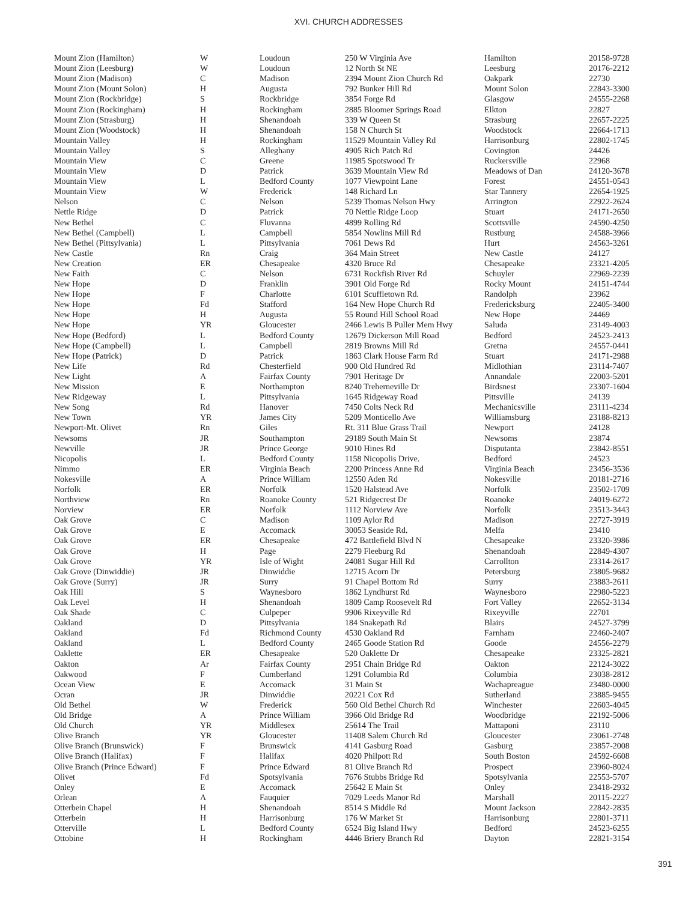XVI. CHURCH ADDRESSES
| Mount Zion (Hamilton) | W | Loudoun | 250 W Virginia Ave | Hamilton | 20158-9728 |
| Mount Zion (Leesburg) | W | Loudoun | 12 North St NE | Leesburg | 20176-2212 |
| Mount Zion (Madison) | C | Madison | 2394 Mount Zion Church Rd | Oakpark | 22730 |
| Mount Zion (Mount Solon) | H | Augusta | 792 Bunker Hill Rd | Mount Solon | 22843-3300 |
| Mount Zion (Rockbridge) | S | Rockbridge | 3854 Forge Rd | Glasgow | 24555-2268 |
| Mount Zion (Rockingham) | H | Rockingham | 2885 Bloomer Springs Road | Elkton | 22827 |
| Mount Zion (Strasburg) | H | Shenandoah | 339 W Queen St | Strasburg | 22657-2225 |
| Mount Zion (Woodstock) | H | Shenandoah | 158 N Church St | Woodstock | 22664-1713 |
| Mountain Valley | H | Rockingham | 11529 Mountain Valley Rd | Harrisonburg | 22802-1745 |
| Mountain Valley | S | Alleghany | 4905 Rich Patch Rd | Covington | 24426 |
| Mountain View | C | Greene | 11985 Spotswood Tr | Ruckersville | 22968 |
| Mountain View | D | Patrick | 3639 Mountain View Rd | Meadows of Dan | 24120-3678 |
| Mountain View | L | Bedford County | 1077 Viewpoint Lane | Forest | 24551-0543 |
| Mountain View | W | Frederick | 148 Richard Ln | Star Tannery | 22654-1925 |
| Nelson | C | Nelson | 5239 Thomas Nelson Hwy | Arrington | 22922-2624 |
| Nettle Ridge | D | Patrick | 70 Nettle Ridge Loop | Stuart | 24171-2650 |
| New Bethel | C | Fluvanna | 4899 Rolling Rd | Scottsville | 24590-4250 |
| New Bethel (Campbell) | L | Campbell | 5854 Nowlins Mill Rd | Rustburg | 24588-3966 |
| New Bethel (Pittsylvania) | L | Pittsylvania | 7061 Dews Rd | Hurt | 24563-3261 |
| New Castle | Rn | Craig | 364 Main Street | New Castle | 24127 |
| New Creation | ER | Chesapeake | 4320 Bruce Rd | Chesapeake | 23321-4205 |
| New Faith | C | Nelson | 6731 Rockfish River Rd | Schuyler | 22969-2239 |
| New Hope | D | Franklin | 3901 Old Forge Rd | Rocky Mount | 24151-4744 |
| New Hope | F | Charlotte | 6101 Scuffletown Rd. | Randolph | 23962 |
| New Hope | Fd | Stafford | 164 New Hope Church Rd | Fredericksburg | 22405-3400 |
| New Hope | H | Augusta | 55 Round Hill School Road | New Hope | 24469 |
| New Hope | YR | Gloucester | 2466 Lewis B Puller Mem Hwy | Saluda | 23149-4003 |
| New Hope (Bedford) | L | Bedford County | 12679 Dickerson Mill Road | Bedford | 24523-2413 |
| New Hope (Campbell) | L | Campbell | 2819 Browns Mill Rd | Gretna | 24557-0441 |
| New Hope (Patrick) | D | Patrick | 1863 Clark House Farm Rd | Stuart | 24171-2988 |
| New Life | Rd | Chesterfield | 900 Old Hundred Rd | Midlothian | 23114-7407 |
| New Light | A | Fairfax County | 7901 Heritage Dr | Annandale | 22003-5201 |
| New Mission | E | Northampton | 8240 Treherneville Dr | Birdsnest | 23307-1604 |
| New Ridgeway | L | Pittsylvania | 1645 Ridgeway Road | Pittsville | 24139 |
| New Song | Rd | Hanover | 7450 Colts Neck Rd | Mechanicsville | 23111-4234 |
| New Town | YR | James City | 5209 Monticello Ave | Williamsburg | 23188-8213 |
| Newport-Mt. Olivet | Rn | Giles | Rt. 311 Blue Grass Trail | Newport | 24128 |
| Newsoms | JR | Southampton | 29189 South Main St | Newsoms | 23874 |
| Newville | JR | Prince George | 9010 Hines Rd | Disputanta | 23842-8551 |
| Nicopolis | L | Bedford County | 1158 Nicopolis Drive. | Bedford | 24523 |
| Nimmo | ER | Virginia Beach | 2200 Princess Anne Rd | Virginia Beach | 23456-3536 |
| Nokesville | A | Prince William | 12550 Aden Rd | Nokesville | 20181-2716 |
| Norfolk | ER | Norfolk | 1520 Halstead Ave | Norfolk | 23502-1709 |
| Northview | Rn | Roanoke County | 521 Ridgecrest Dr | Roanoke | 24019-6272 |
| Norview | ER | Norfolk | 1112 Norview Ave | Norfolk | 23513-3443 |
| Oak Grove | C | Madison | 1109 Aylor Rd | Madison | 22727-3919 |
| Oak Grove | E | Accomack | 30053 Seaside Rd. | Melfa | 23410 |
| Oak Grove | ER | Chesapeake | 472 Battlefield Blvd N | Chesapeake | 23320-3986 |
| Oak Grove | H | Page | 2279 Fleeburg Rd | Shenandoah | 22849-4307 |
| Oak Grove | YR | Isle of Wight | 24081 Sugar Hill Rd | Carrollton | 23314-2617 |
| Oak Grove (Dinwiddie) | JR | Dinwiddie | 12715 Acorn Dr | Petersburg | 23805-9682 |
| Oak Grove (Surry) | JR | Surry | 91 Chapel Bottom Rd | Surry | 23883-2611 |
| Oak Hill | S | Waynesboro | 1862 Lyndhurst Rd | Waynesboro | 22980-5223 |
| Oak Level | H | Shenandoah | 1809 Camp Roosevelt Rd | Fort Valley | 22652-3134 |
| Oak Shade | C | Culpeper | 9906 Rixeyville Rd | Rixeyville | 22701 |
| Oakland | D | Pittsylvania | 184 Snakepath Rd | Blairs | 24527-3799 |
| Oakland | Fd | Richmond County | 4530 Oakland Rd | Farnham | 22460-2407 |
| Oakland | L | Bedford County | 2465 Goode Station Rd | Goode | 24556-2279 |
| Oaklette | ER | Chesapeake | 520 Oaklette Dr | Chesapeake | 23325-2821 |
| Oakton | Ar | Fairfax County | 2951 Chain Bridge Rd | Oakton | 22124-3022 |
| Oakwood | F | Cumberland | 1291 Columbia Rd | Columbia | 23038-2812 |
| Ocean View | E | Accomack | 31 Main St | Wachapreague | 23480-0000 |
| Ocran | JR | Dinwiddie | 20221 Cox Rd | Sutherland | 23885-9455 |
| Old Bethel | W | Frederick | 560 Old Bethel Church Rd | Winchester | 22603-4045 |
| Old Bridge | A | Prince William | 3966 Old Bridge Rd | Woodbridge | 22192-5006 |
| Old Church | YR | Middlesex | 25614 The Trail | Mattaponi | 23110 |
| Olive Branch | YR | Gloucester | 11408 Salem Church Rd | Gloucester | 23061-2748 |
| Olive Branch (Brunswick) | F | Brunswick | 4141 Gasburg Road | Gasburg | 23857-2008 |
| Olive Branch (Halifax) | F | Halifax | 4020 Philpott Rd | South Boston | 24592-6608 |
| Olive Branch (Prince Edward) | F | Prince Edward | 81 Olive Branch Rd | Prospect | 23960-8024 |
| Olivet | Fd | Spotsylvania | 7676 Stubbs Bridge Rd | Spotsylvania | 22553-5707 |
| Onley | E | Accomack | 25642 E Main St | Onley | 23418-2932 |
| Orlean | A | Fauquier | 7029 Leeds Manor Rd | Marshall | 20115-2227 |
| Otterbein Chapel | H | Shenandoah | 8514 S Middle Rd | Mount Jackson | 22842-2835 |
| Otterbein | H | Harrisonburg | 176 W Market St | Harrisonburg | 22801-3711 |
| Otterville | L | Bedford County | 6524 Big Island Hwy | Bedford | 24523-6255 |
| Ottobine | H | Rockingham | 4446 Briery Branch Rd | Dayton | 22821-3154 |
391